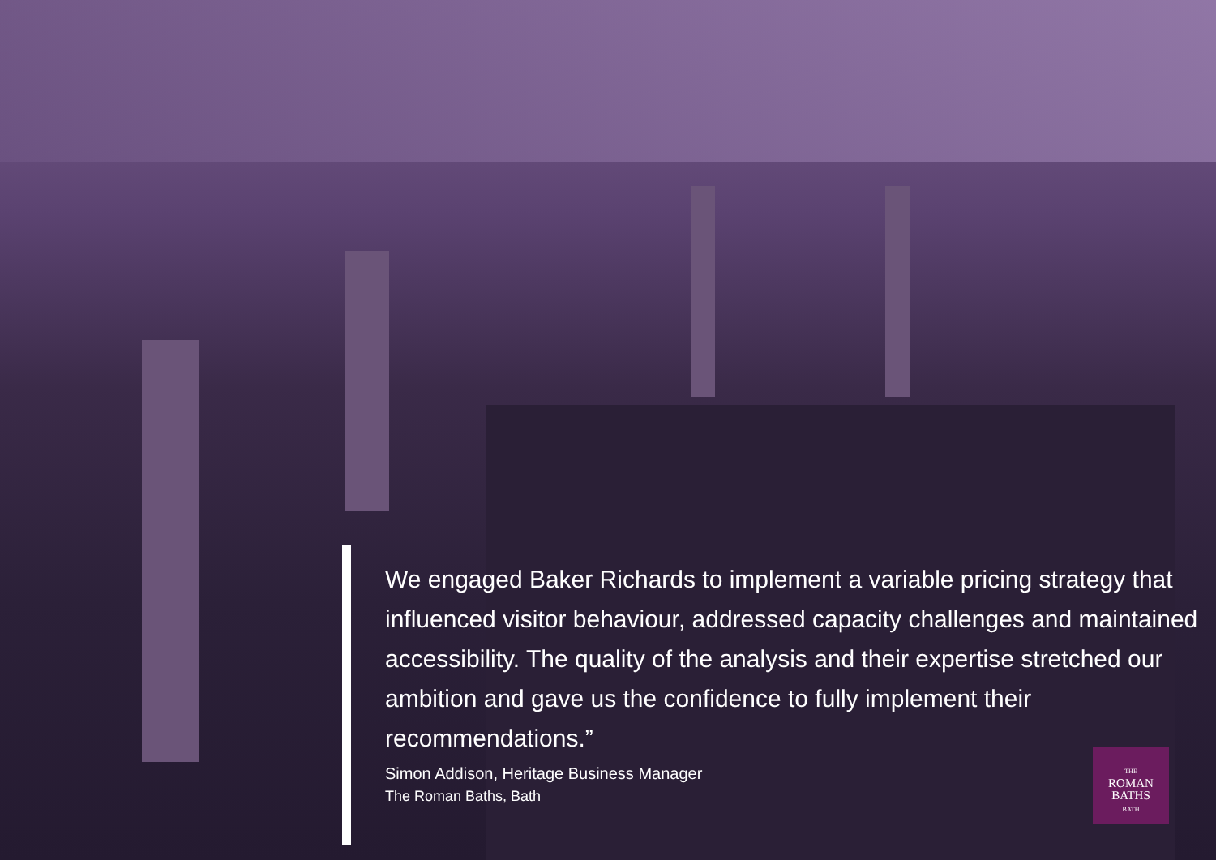We engaged Baker Richards to implement a variable pricing strategy that influenced visitor behaviour, addressed capacity challenges and maintained accessibility. The quality of the analysis and their expertise stretched our ambition and gave us the confidence to fully implement their recommendations.”
Simon Addison, Heritage Business Manager
The Roman Baths, Bath
THE
ROMAN
BATHS
BATH